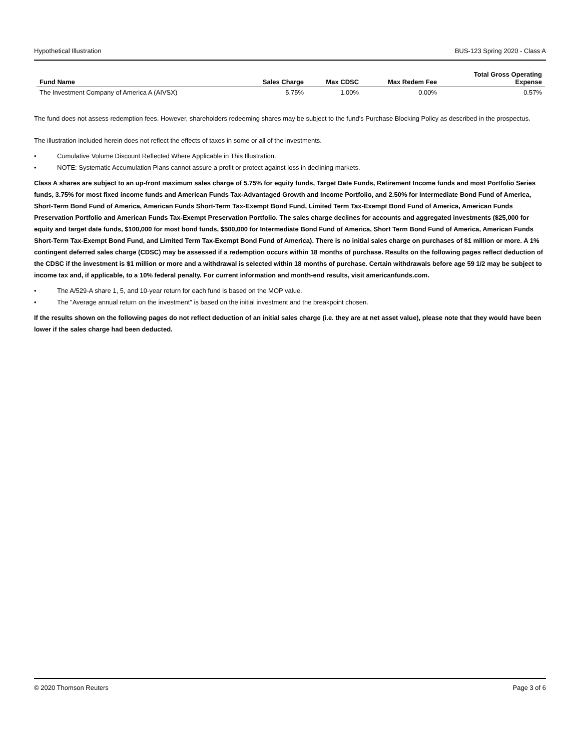Hypothetical Illustration BUS-123 Spring 2020 - Class A
| Fund Name | Sales Charge | Max CDSC | Max Redem Fee | Total Gross Operating Expense |
| --- | --- | --- | --- | --- |
| The Investment Company of America A (AIVSX) | 5.75% | 1.00% | 0.00% | 0.57% |
The fund does not assess redemption fees. However, shareholders redeeming shares may be subject to the fund's Purchase Blocking Policy as described in the prospectus.
The illustration included herein does not reflect the effects of taxes in some or all of the investments.
• Cumulative Volume Discount Reflected Where Applicable in This Illustration.
• NOTE: Systematic Accumulation Plans cannot assure a profit or protect against loss in declining markets.
Class A shares are subject to an up-front maximum sales charge of 5.75% for equity funds, Target Date Funds, Retirement Income funds and most Portfolio Series funds, 3.75% for most fixed income funds and American Funds Tax-Advantaged Growth and Income Portfolio, and 2.50% for Intermediate Bond Fund of America, Short-Term Bond Fund of America, American Funds Short-Term Tax-Exempt Bond Fund, Limited Term Tax-Exempt Bond Fund of America, American Funds Preservation Portfolio and American Funds Tax-Exempt Preservation Portfolio. The sales charge declines for accounts and aggregated investments ($25,000 for equity and target date funds, $100,000 for most bond funds, $500,000 for Intermediate Bond Fund of America, Short Term Bond Fund of America, American Funds Short-Term Tax-Exempt Bond Fund, and Limited Term Tax-Exempt Bond Fund of America). There is no initial sales charge on purchases of $1 million or more. A 1% contingent deferred sales charge (CDSC) may be assessed if a redemption occurs within 18 months of purchase. Results on the following pages reflect deduction of the CDSC if the investment is $1 million or more and a withdrawal is selected within 18 months of purchase. Certain withdrawals before age 59 1/2 may be subject to income tax and, if applicable, to a 10% federal penalty. For current information and month-end results, visit americanfunds.com.
• The A/529-A share 1, 5, and 10-year return for each fund is based on the MOP value.
• The "Average annual return on the investment" is based on the initial investment and the breakpoint chosen.
If the results shown on the following pages do not reflect deduction of an initial sales charge (i.e. they are at net asset value), please note that they would have been lower if the sales charge had been deducted.
© 2020 Thomson Reuters Page 3 of 6